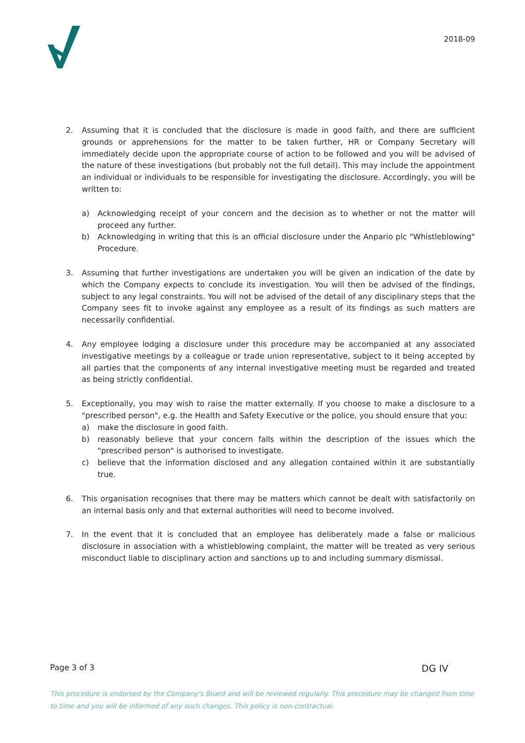2018-09
2. Assuming that it is concluded that the disclosure is made in good faith, and there are sufficient grounds or apprehensions for the matter to be taken further, HR or Company Secretary will immediately decide upon the appropriate course of action to be followed and you will be advised of the nature of these investigations (but probably not the full detail). This may include the appointment an individual or individuals to be responsible for investigating the disclosure. Accordingly, you will be written to:
a) Acknowledging receipt of your concern and the decision as to whether or not the matter will proceed any further.
b) Acknowledging in writing that this is an official disclosure under the Anpario plc "Whistleblowing" Procedure.
3. Assuming that further investigations are undertaken you will be given an indication of the date by which the Company expects to conclude its investigation. You will then be advised of the findings, subject to any legal constraints. You will not be advised of the detail of any disciplinary steps that the Company sees fit to invoke against any employee as a result of its findings as such matters are necessarily confidential.
4. Any employee lodging a disclosure under this procedure may be accompanied at any associated investigative meetings by a colleague or trade union representative, subject to it being accepted by all parties that the components of any internal investigative meeting must be regarded and treated as being strictly confidential.
5. Exceptionally, you may wish to raise the matter externally. If you choose to make a disclosure to a "prescribed person", e.g. the Health and Safety Executive or the police, you should ensure that you:
a) make the disclosure in good faith.
b) reasonably believe that your concern falls within the description of the issues which the "prescribed person" is authorised to investigate.
c) believe that the information disclosed and any allegation contained within it are substantially true.
6. This organisation recognises that there may be matters which cannot be dealt with satisfactorily on an internal basis only and that external authorities will need to become involved.
7. In the event that it is concluded that an employee has deliberately made a false or malicious disclosure in association with a whistleblowing complaint, the matter will be treated as very serious misconduct liable to disciplinary action and sanctions up to and including summary dismissal.
Page 3 of 3 DG IV
This procedure is endorsed by the Company's Board and will be reviewed regularly. This procedure may be changed from time to time and you will be informed of any such changes. This policy is non-contractual.